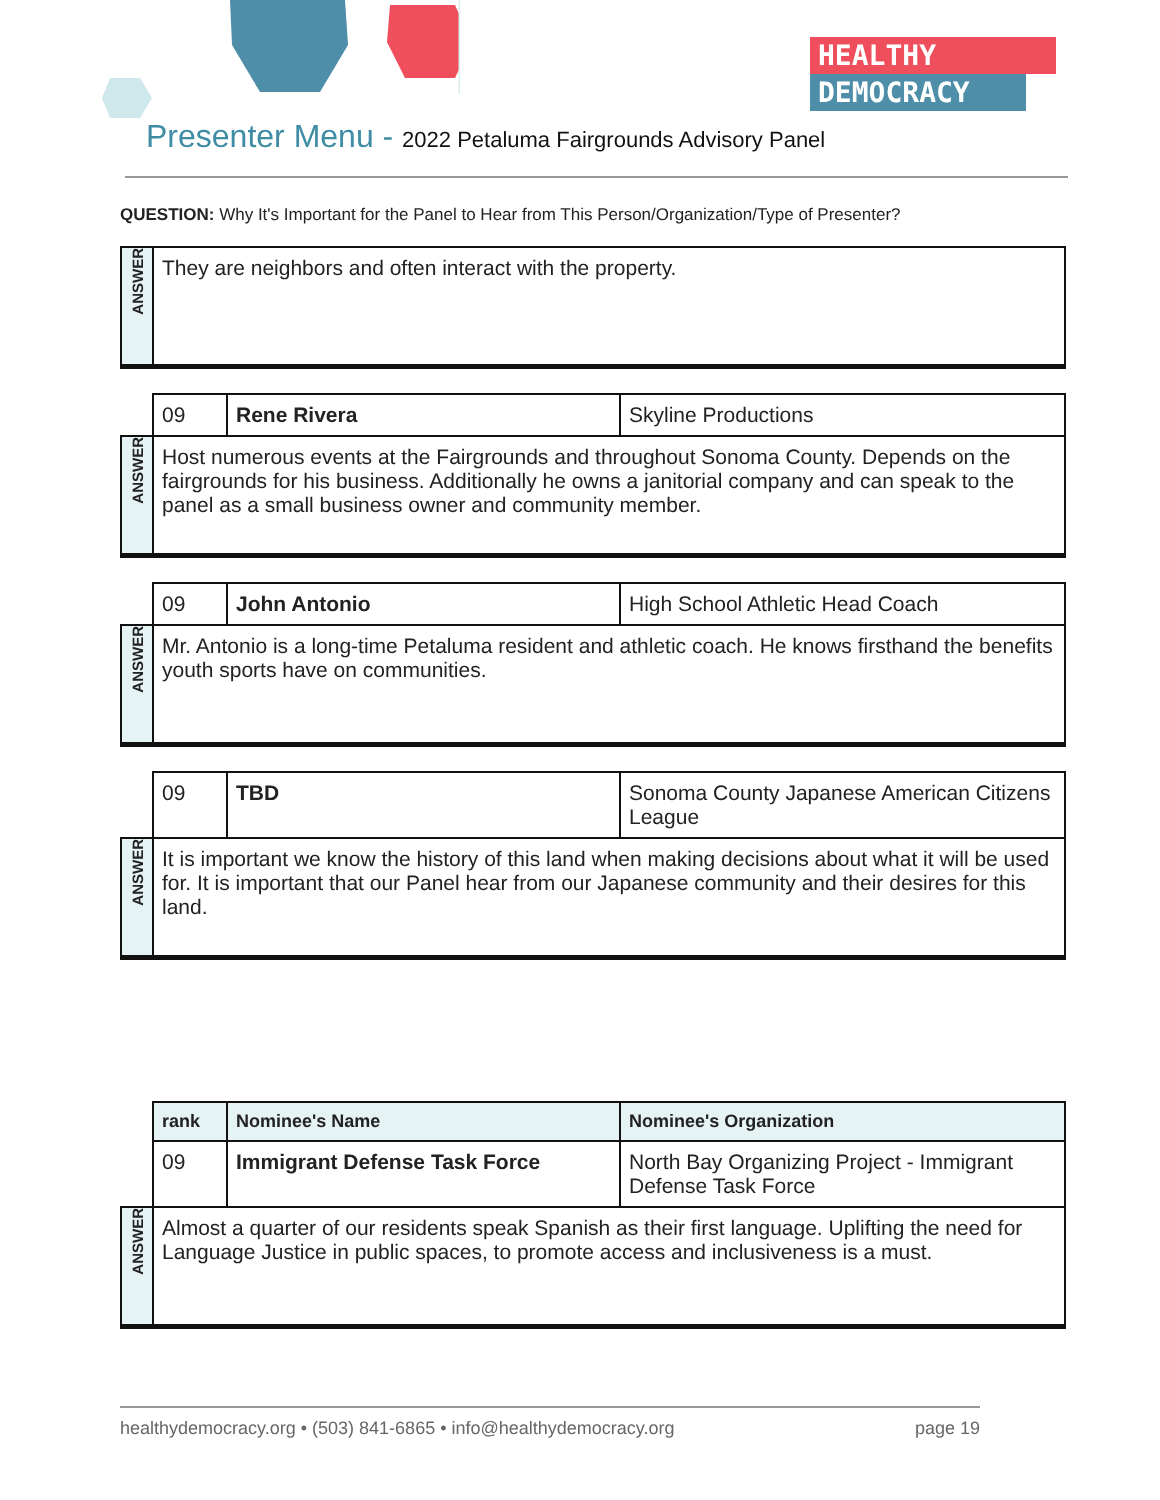HEALTHY
DEMOCRACY
Presenter Menu - 2022 Petaluma Fairgrounds Advisory Panel
QUESTION: Why It's Important for the Panel to Hear from This Person/Organization/Type of Presenter?
| ANSWER | They are neighbors and often interact with the property. | | |
| | 09 | Rene Rivera | Skyline Productions |
| ANSWER | Host numerous events at the Fairgrounds and throughout Sonoma County. Depends on the fairgrounds for his business. Additionally he owns a janitorial company and can speak to the panel as a small business owner and community member. | | |
| | 09 | John Antonio | High School Athletic Head Coach |
| ANSWER | Mr. Antonio is a long-time Petaluma resident and athletic coach. He knows firsthand the benefits youth sports have on communities. | | |
| | 09 | TBD | Sonoma County Japanese American Citizens League |
| ANSWER | It is important we know the history of this land when making decisions about what it will be used for. It is important that our Panel hear from our Japanese community and their desires for this land. | | |
| | rank | Nominee's Name | Nominee's Organization |
| | 09 | Immigrant Defense Task Force | North Bay Organizing Project - Immigrant Defense Task Force |
| ANSWER | Almost a quarter of our residents speak Spanish as their first language. Uplifting the need for Language Justice in public spaces, to promote access and inclusiveness is a must. | | |
healthydemocracy.org • (503) 841-6865 • info@healthydemocracy.org page 19